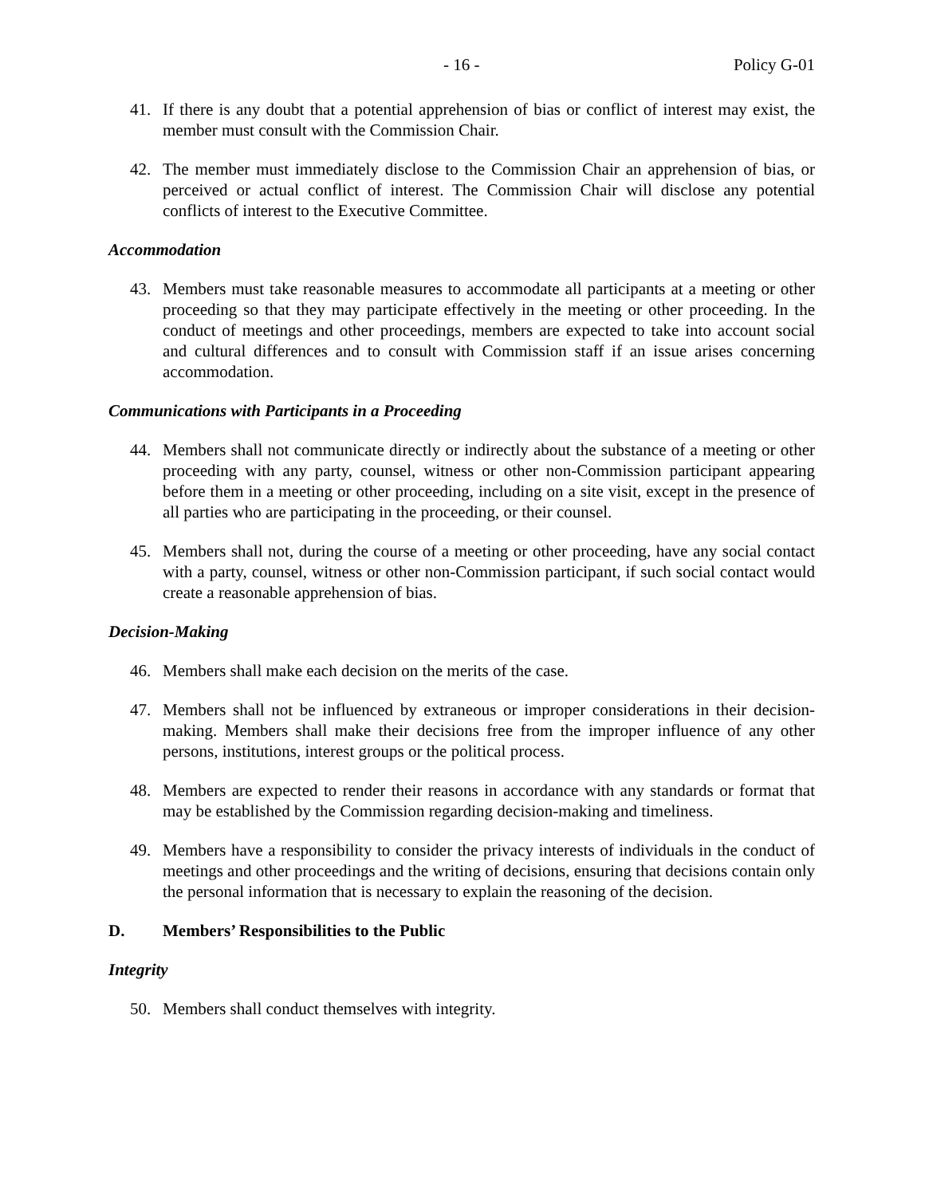- 16 - Policy G-01
41. If there is any doubt that a potential apprehension of bias or conflict of interest may exist, the member must consult with the Commission Chair.
42. The member must immediately disclose to the Commission Chair an apprehension of bias, or perceived or actual conflict of interest. The Commission Chair will disclose any potential conflicts of interest to the Executive Committee.
Accommodation
43. Members must take reasonable measures to accommodate all participants at a meeting or other proceeding so that they may participate effectively in the meeting or other proceeding. In the conduct of meetings and other proceedings, members are expected to take into account social and cultural differences and to consult with Commission staff if an issue arises concerning accommodation.
Communications with Participants in a Proceeding
44. Members shall not communicate directly or indirectly about the substance of a meeting or other proceeding with any party, counsel, witness or other non-Commission participant appearing before them in a meeting or other proceeding, including on a site visit, except in the presence of all parties who are participating in the proceeding, or their counsel.
45. Members shall not, during the course of a meeting or other proceeding, have any social contact with a party, counsel, witness or other non-Commission participant, if such social contact would create a reasonable apprehension of bias.
Decision-Making
46. Members shall make each decision on the merits of the case.
47. Members shall not be influenced by extraneous or improper considerations in their decision-making. Members shall make their decisions free from the improper influence of any other persons, institutions, interest groups or the political process.
48. Members are expected to render their reasons in accordance with any standards or format that may be established by the Commission regarding decision-making and timeliness.
49. Members have a responsibility to consider the privacy interests of individuals in the conduct of meetings and other proceedings and the writing of decisions, ensuring that decisions contain only the personal information that is necessary to explain the reasoning of the decision.
D. Members’ Responsibilities to the Public
Integrity
50. Members shall conduct themselves with integrity.